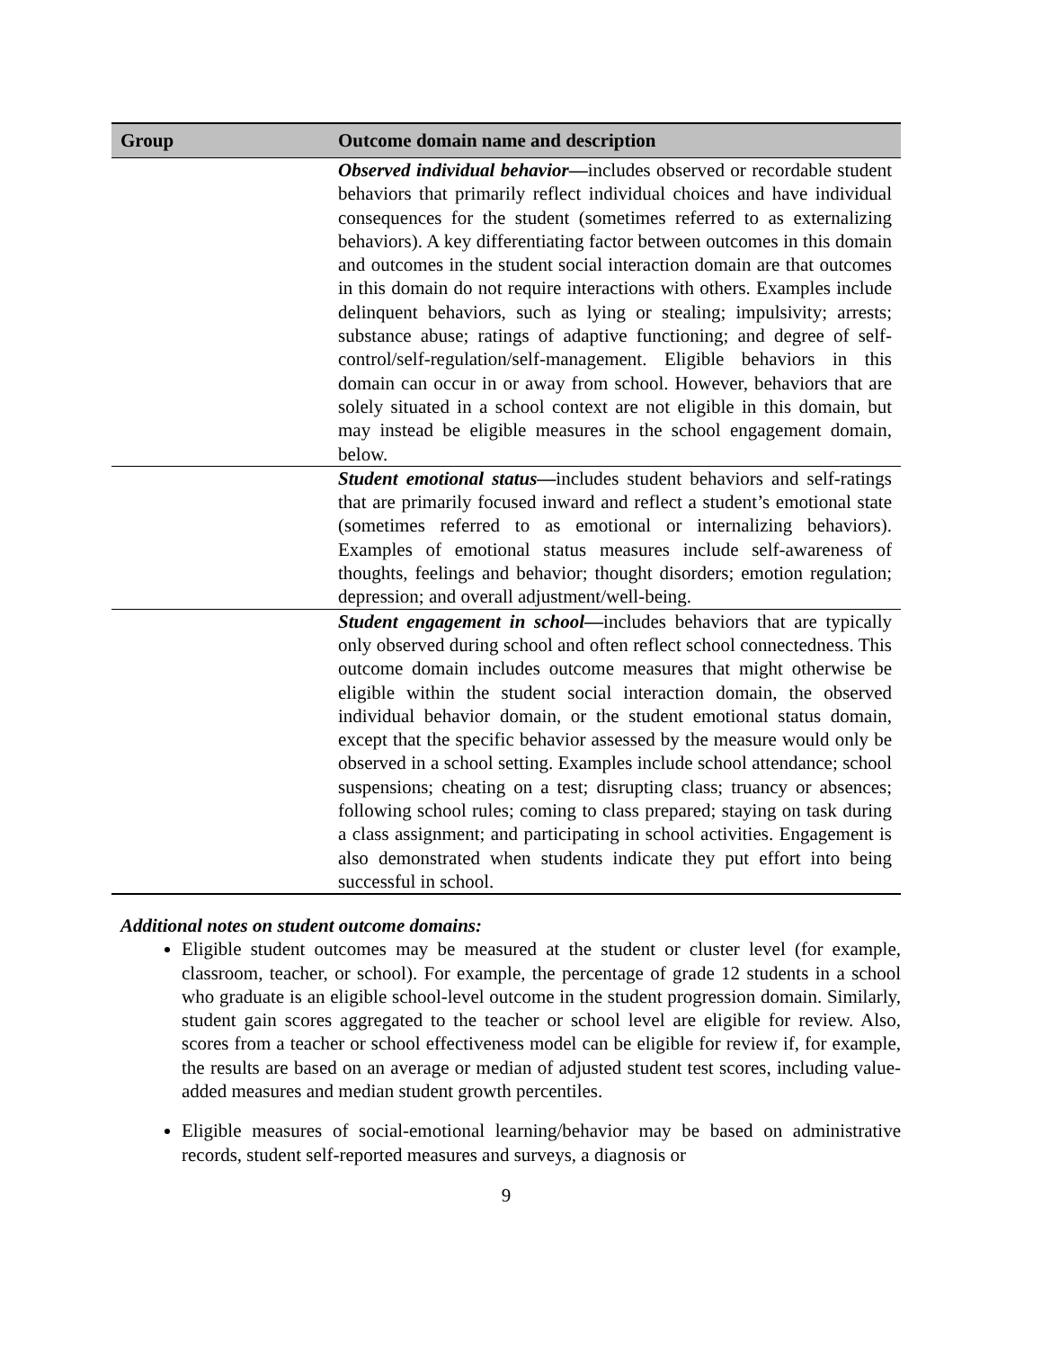| Group | Outcome domain name and description |
| --- | --- |
| | Observed individual behavior — includes observed or recordable student behaviors that primarily reflect individual choices and have individual consequences for the student (sometimes referred to as externalizing behaviors). A key differentiating factor between outcomes in this domain and outcomes in the student social interaction domain are that outcomes in this domain do not require interactions with others. Examples include delinquent behaviors, such as lying or stealing; impulsivity; arrests; substance abuse; ratings of adaptive functioning; and degree of self-control/self-regulation/self-management. Eligible behaviors in this domain can occur in or away from school. However, behaviors that are solely situated in a school context are not eligible in this domain, but may instead be eligible measures in the school engagement domain, below. |
| | Student emotional status — includes student behaviors and self-ratings that are primarily focused inward and reflect a student’s emotional state (sometimes referred to as emotional or internalizing behaviors). Examples of emotional status measures include self-awareness of thoughts, feelings and behavior; thought disorders; emotion regulation; depression; and overall adjustment/well-being. |
| | Student engagement in school — includes behaviors that are typically only observed during school and often reflect school connectedness. This outcome domain includes outcome measures that might otherwise be eligible within the student social interaction domain, the observed individual behavior domain, or the student emotional status domain, except that the specific behavior assessed by the measure would only be observed in a school setting. Examples include school attendance; school suspensions; cheating on a test; disrupting class; truancy or absences; following school rules; coming to class prepared; staying on task during a class assignment; and participating in school activities. Engagement is also demonstrated when students indicate they put effort into being successful in school. |
Additional notes on student outcome domains:
Eligible student outcomes may be measured at the student or cluster level (for example, classroom, teacher, or school). For example, the percentage of grade 12 students in a school who graduate is an eligible school-level outcome in the student progression domain. Similarly, student gain scores aggregated to the teacher or school level are eligible for review. Also, scores from a teacher or school effectiveness model can be eligible for review if, for example, the results are based on an average or median of adjusted student test scores, including value-added measures and median student growth percentiles.
Eligible measures of social-emotional learning/behavior may be based on administrative records, student self-reported measures and surveys, a diagnosis or
9